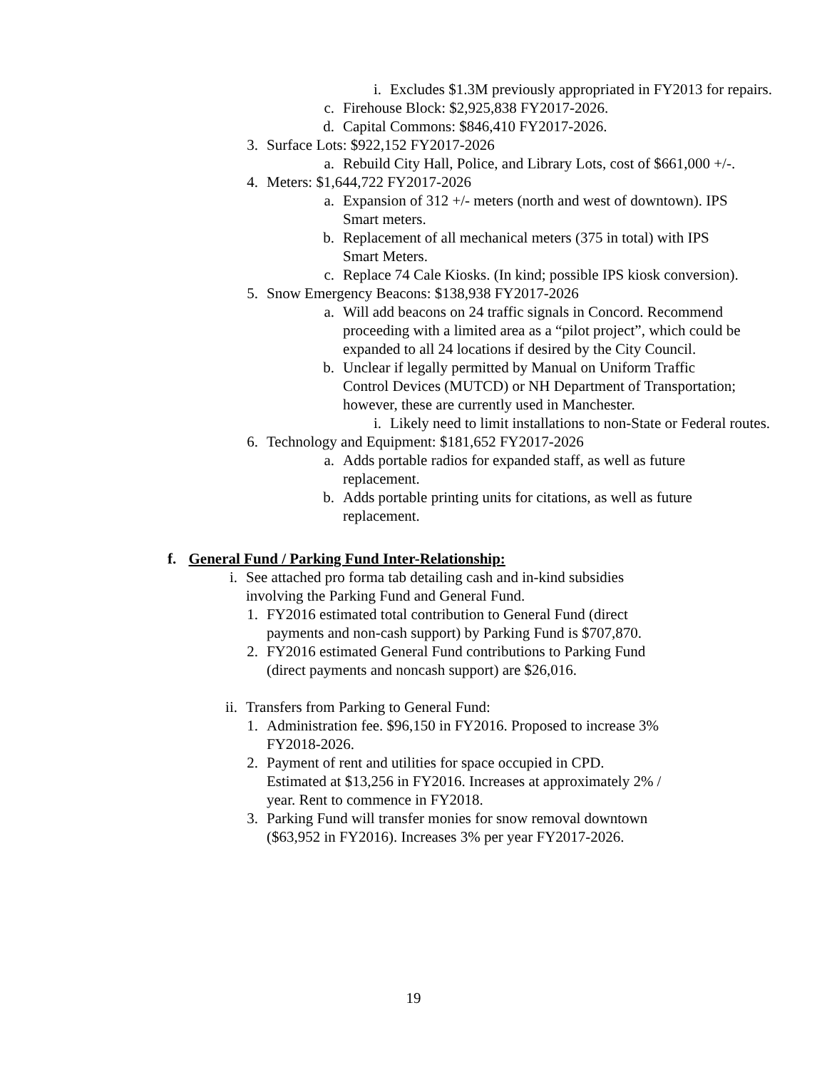i. Excludes $1.3M previously appropriated in FY2013 for repairs.
c. Firehouse Block: $2,925,838 FY2017-2026.
d. Capital Commons: $846,410 FY2017-2026.
3. Surface Lots: $922,152 FY2017-2026
a. Rebuild City Hall, Police, and Library Lots, cost of $661,000 +/-.
4. Meters: $1,644,722 FY2017-2026
a. Expansion of 312 +/- meters (north and west of downtown). IPS Smart meters.
b. Replacement of all mechanical meters (375 in total) with IPS Smart Meters.
c. Replace 74 Cale Kiosks. (In kind; possible IPS kiosk conversion).
5. Snow Emergency Beacons: $138,938 FY2017-2026
a. Will add beacons on 24 traffic signals in Concord. Recommend proceeding with a limited area as a “pilot project”, which could be expanded to all 24 locations if desired by the City Council.
b. Unclear if legally permitted by Manual on Uniform Traffic Control Devices (MUTCD) or NH Department of Transportation; however, these are currently used in Manchester.
i. Likely need to limit installations to non-State or Federal routes.
6. Technology and Equipment: $181,652 FY2017-2026
a. Adds portable radios for expanded staff, as well as future replacement.
b. Adds portable printing units for citations, as well as future replacement.
f. General Fund / Parking Fund Inter-Relationship:
i. See attached pro forma tab detailing cash and in-kind subsidies involving the Parking Fund and General Fund.
1. FY2016 estimated total contribution to General Fund (direct payments and non-cash support) by Parking Fund is $707,870.
2. FY2016 estimated General Fund contributions to Parking Fund (direct payments and noncash support) are $26,016.
ii. Transfers from Parking to General Fund:
1. Administration fee. $96,150 in FY2016. Proposed to increase 3% FY2018-2026.
2. Payment of rent and utilities for space occupied in CPD. Estimated at $13,256 in FY2016. Increases at approximately 2% / year. Rent to commence in FY2018.
3. Parking Fund will transfer monies for snow removal downtown ($63,952 in FY2016). Increases 3% per year FY2017-2026.
19